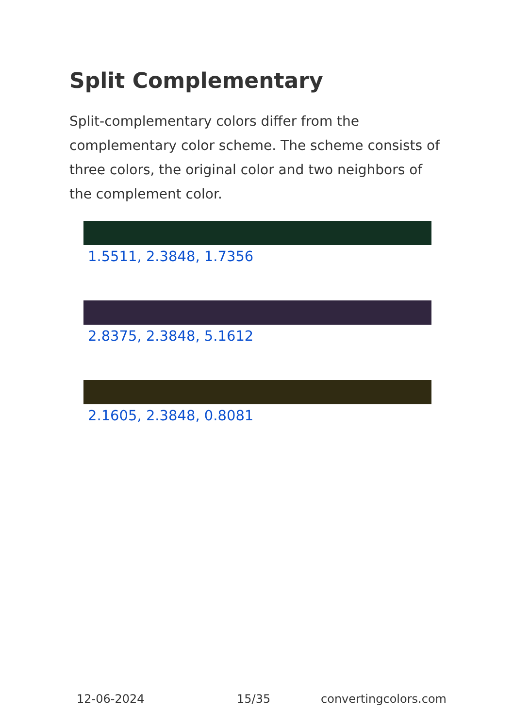Split Complementary
Split-complementary colors differ from the complementary color scheme. The scheme consists of three colors, the original color and two neighbors of the complement color.
1.5511, 2.3848, 1.7356
2.8375, 2.3848, 5.1612
2.1605, 2.3848, 0.8081
12-06-2024 15/35 convertingcolors.com